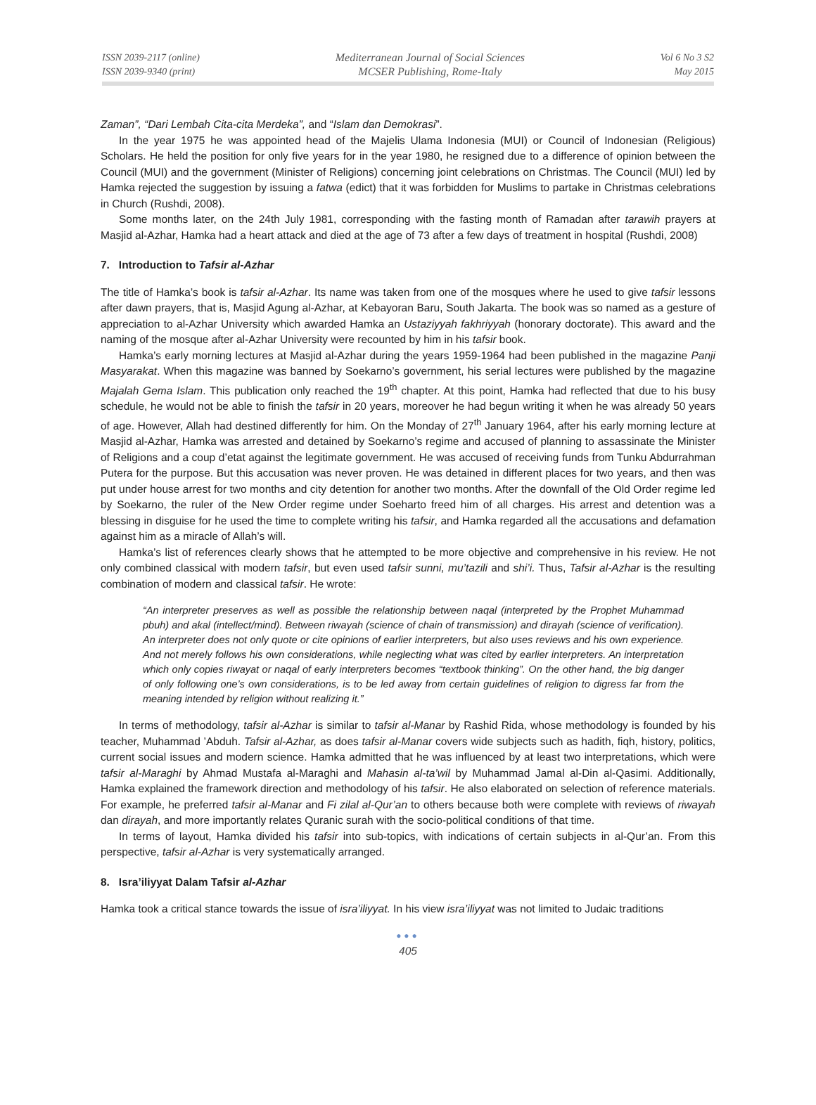ISSN 2039-2117 (online)
ISSN 2039-9340 (print)
Mediterranean Journal of Social Sciences
MCSER Publishing, Rome-Italy
Vol 6 No 3 S2
May 2015
Zaman”, “Dari Lembah Cita-cita Merdeka”, and “Islam dan Demokrasi”.
In the year 1975 he was appointed head of the Majelis Ulama Indonesia (MUI) or Council of Indonesian (Religious) Scholars. He held the position for only five years for in the year 1980, he resigned due to a difference of opinion between the Council (MUI) and the government (Minister of Religions) concerning joint celebrations on Christmas. The Council (MUI) led by Hamka rejected the suggestion by issuing a fatwa (edict) that it was forbidden for Muslims to partake in Christmas celebrations in Church (Rushdi, 2008).
Some months later, on the 24th July 1981, corresponding with the fasting month of Ramadan after tarawih prayers at Masjid al-Azhar, Hamka had a heart attack and died at the age of 73 after a few days of treatment in hospital (Rushdi, 2008)
7. Introduction to Tafsir al-Azhar
The title of Hamka’s book is tafsir al-Azhar. Its name was taken from one of the mosques where he used to give tafsir lessons after dawn prayers, that is, Masjid Agung al-Azhar, at Kebayoran Baru, South Jakarta. The book was so named as a gesture of appreciation to al-Azhar University which awarded Hamka an Ustaziyyah fakhriyyah (honorary doctorate). This award and the naming of the mosque after al-Azhar University were recounted by him in his tafsir book.
Hamka’s early morning lectures at Masjid al-Azhar during the years 1959-1964 had been published in the magazine Panji Masyarakat. When this magazine was banned by Soekarno’s government, his serial lectures were published by the magazine Majalah Gema Islam. This publication only reached the 19<sup>th</sup> chapter. At this point, Hamka had reflected that due to his busy schedule, he would not be able to finish the tafsir in 20 years, moreover he had begun writing it when he was already 50 years of age. However, Allah had destined differently for him. On the Monday of 27<sup>th</sup> January 1964, after his early morning lecture at Masjid al-Azhar, Hamka was arrested and detained by Soekarno’s regime and accused of planning to assassinate the Minister of Religions and a coup d’etat against the legitimate government. He was accused of receiving funds from Tunku Abdurrahman Putera for the purpose. But this accusation was never proven. He was detained in different places for two years, and then was put under house arrest for two months and city detention for another two months. After the downfall of the Old Order regime led by Soekarno, the ruler of the New Order regime under Soeharto freed him of all charges. His arrest and detention was a blessing in disguise for he used the time to complete writing his tafsir, and Hamka regarded all the accusations and defamation against him as a miracle of Allah’s will.
Hamka’s list of references clearly shows that he attempted to be more objective and comprehensive in his review. He not only combined classical with modern tafsir, but even used tafsir sunni, mu’tazili and shi’i. Thus, Tafsir al-Azhar is the resulting combination of modern and classical tafsir. He wrote:
“An interpreter preserves as well as possible the relationship between naqal (interpreted by the Prophet Muhammad pbuh) and akal (intellect/mind). Between riwayah (science of chain of transmission) and dirayah (science of verification). An interpreter does not only quote or cite opinions of earlier interpreters, but also uses reviews and his own experience. And not merely follows his own considerations, while neglecting what was cited by earlier interpreters. An interpretation which only copies riwayat or naqal of early interpreters becomes “textbook thinking”. On the other hand, the big danger of only following one’s own considerations, is to be led away from certain guidelines of religion to digress far from the meaning intended by religion without realizing it.”
In terms of methodology, tafsir al-Azhar is similar to tafsir al-Manar by Rashid Rida, whose methodology is founded by his teacher, Muhammad ’Abduh. Tafsir al-Azhar, as does tafsir al-Manar covers wide subjects such as hadith, fiqh, history, politics, current social issues and modern science. Hamka admitted that he was influenced by at least two interpretations, which were tafsir al-Maraghi by Ahmad Mustafa al-Maraghi and Mahasin al-ta’wil by Muhammad Jamal al-Din al-Qasimi. Additionally, Hamka explained the framework direction and methodology of his tafsir. He also elaborated on selection of reference materials. For example, he preferred tafsir al-Manar and Fi zilal al-Qur’an to others because both were complete with reviews of riwayah dan dirayah, and more importantly relates Quranic surah with the socio-political conditions of that time.
In terms of layout, Hamka divided his tafsir into sub-topics, with indications of certain subjects in al-Qur’an. From this perspective, tafsir al-Azhar is very systematically arranged.
8. Isra’iliyyat Dalam Tafsir al-Azhar
Hamka took a critical stance towards the issue of isra’iliyyat. In his view isra’iliyyat was not limited to Judaic traditions
●●●
405